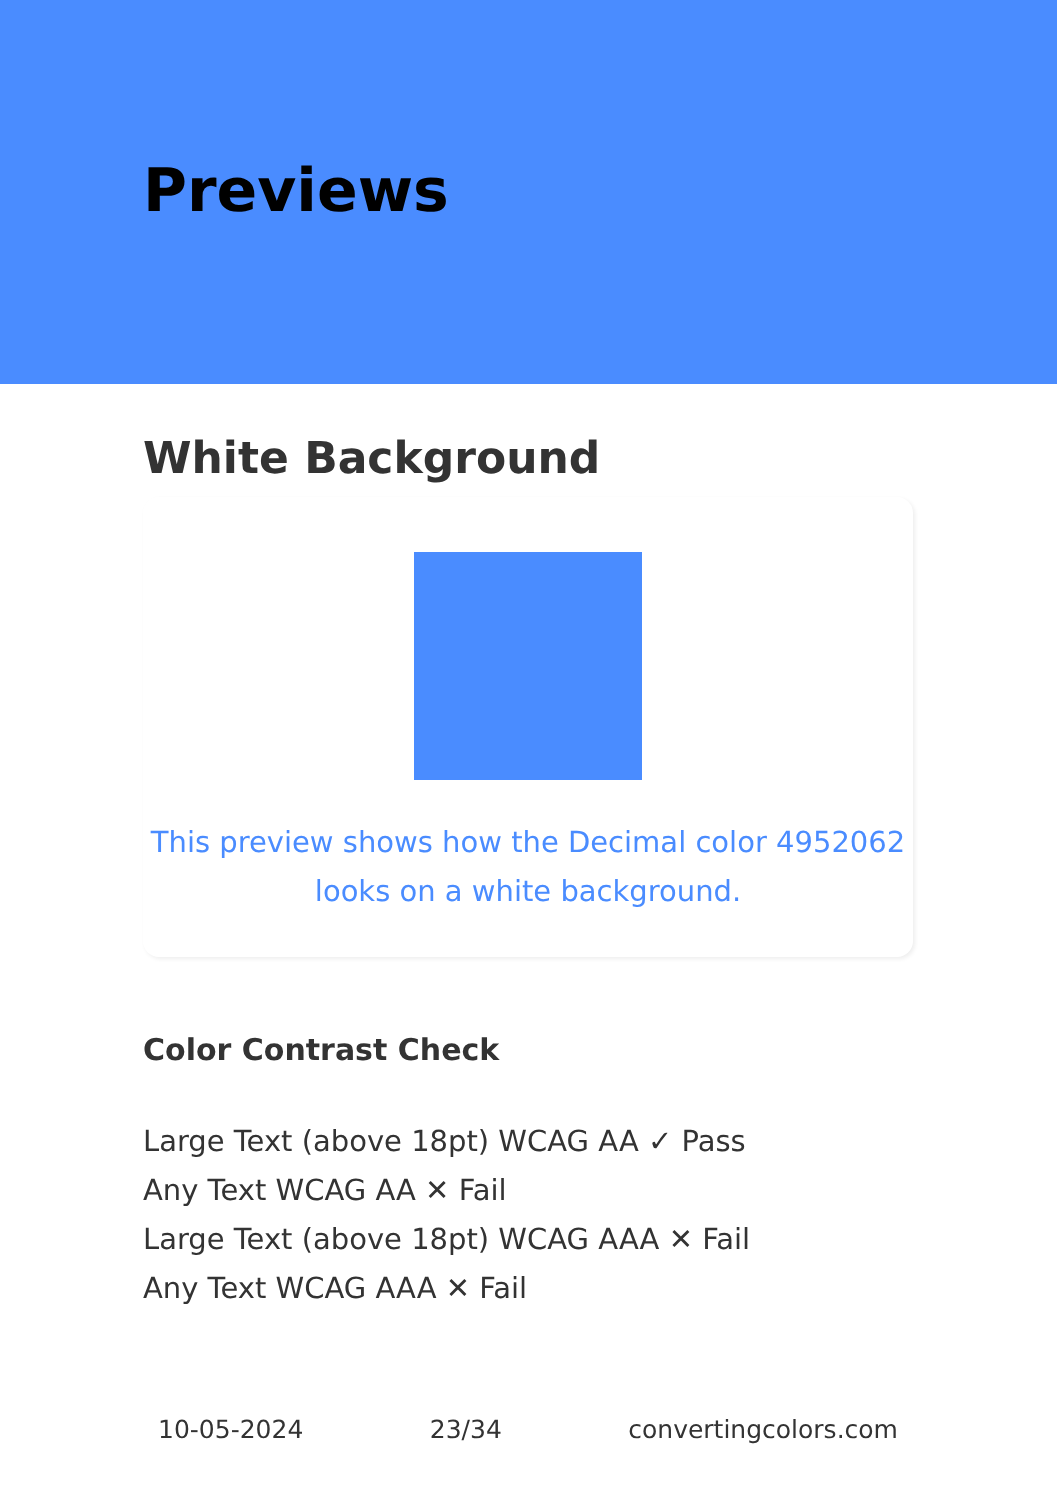Previews
White Background
This preview shows how the Decimal color 4952062
looks on a white background.
Color Contrast Check
Large Text (above 18pt) WCAG AA ✓ Pass
Any Text WCAG AA ✕ Fail
Large Text (above 18pt) WCAG AAA ✕ Fail
Any Text WCAG AAA ✕ Fail
10-05-2024 23/34 convertingcolors.com